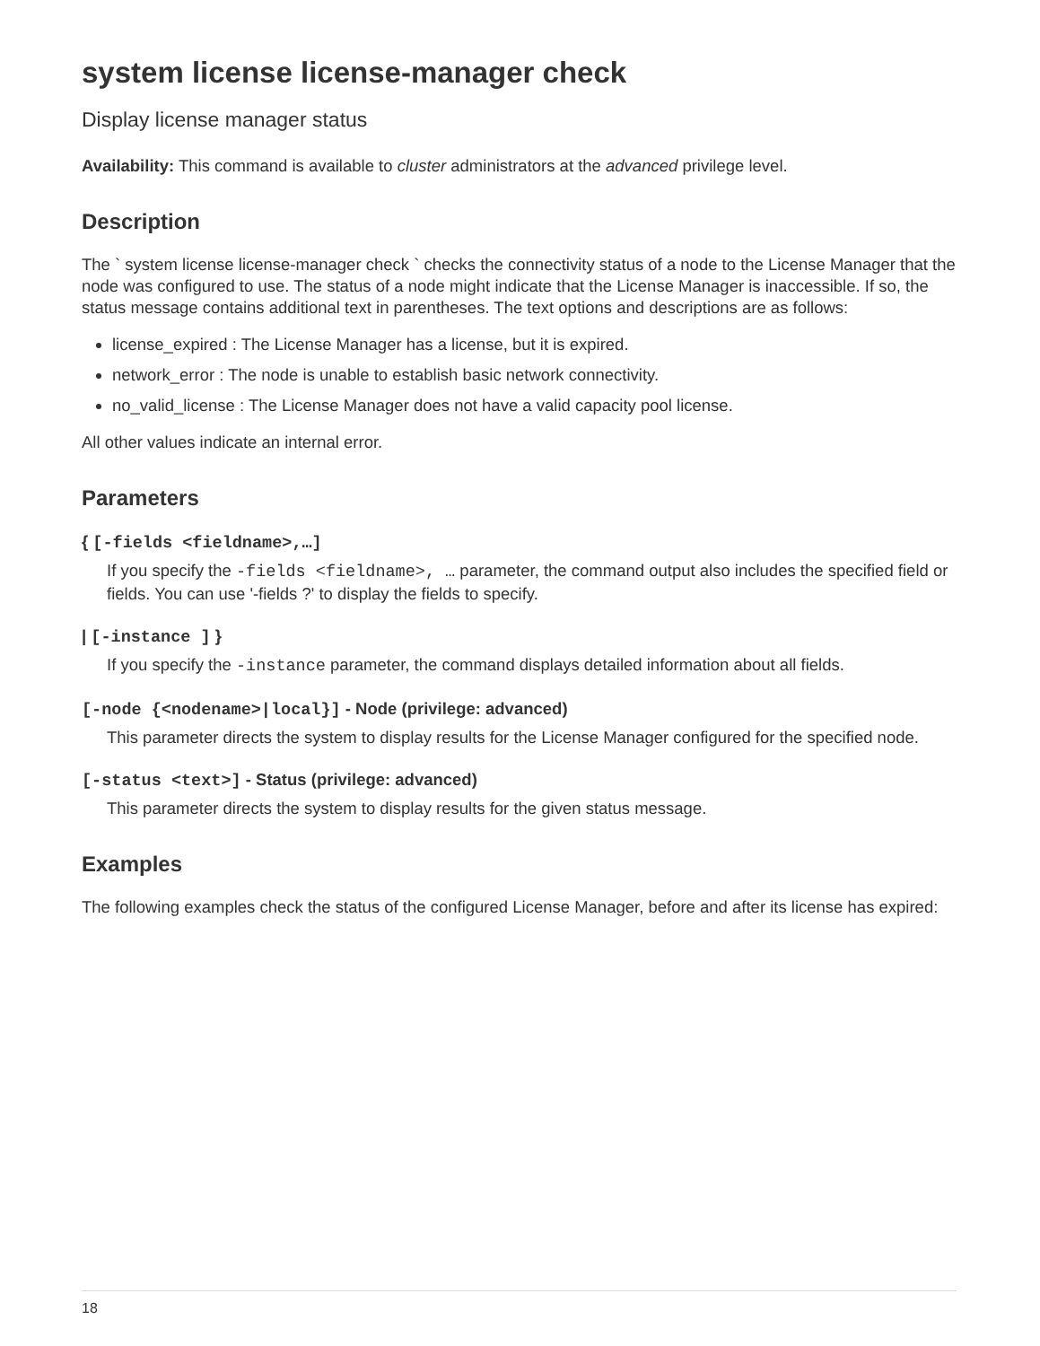system license license-manager check
Display license manager status
Availability: This command is available to cluster administrators at the advanced privilege level.
Description
The ` system license license-manager check ` checks the connectivity status of a node to the License Manager that the node was configured to use. The status of a node might indicate that the License Manager is inaccessible. If so, the status message contains additional text in parentheses. The text options and descriptions are as follows:
license_expired : The License Manager has a license, but it is expired.
network_error : The node is unable to establish basic network connectivity.
no_valid_license : The License Manager does not have a valid capacity pool license.
All other values indicate an internal error.
Parameters
{ [-fields <fieldname>,…]
If you specify the -fields <fieldname>, … parameter, the command output also includes the specified field or fields. You can use '-fields ?' to display the fields to specify.
| [-instance ] }
If you specify the -instance parameter, the command displays detailed information about all fields.
[-node {<nodename>|local}] - Node (privilege: advanced)
This parameter directs the system to display results for the License Manager configured for the specified node.
[-status <text>] - Status (privilege: advanced)
This parameter directs the system to display results for the given status message.
Examples
The following examples check the status of the configured License Manager, before and after its license has expired:
18